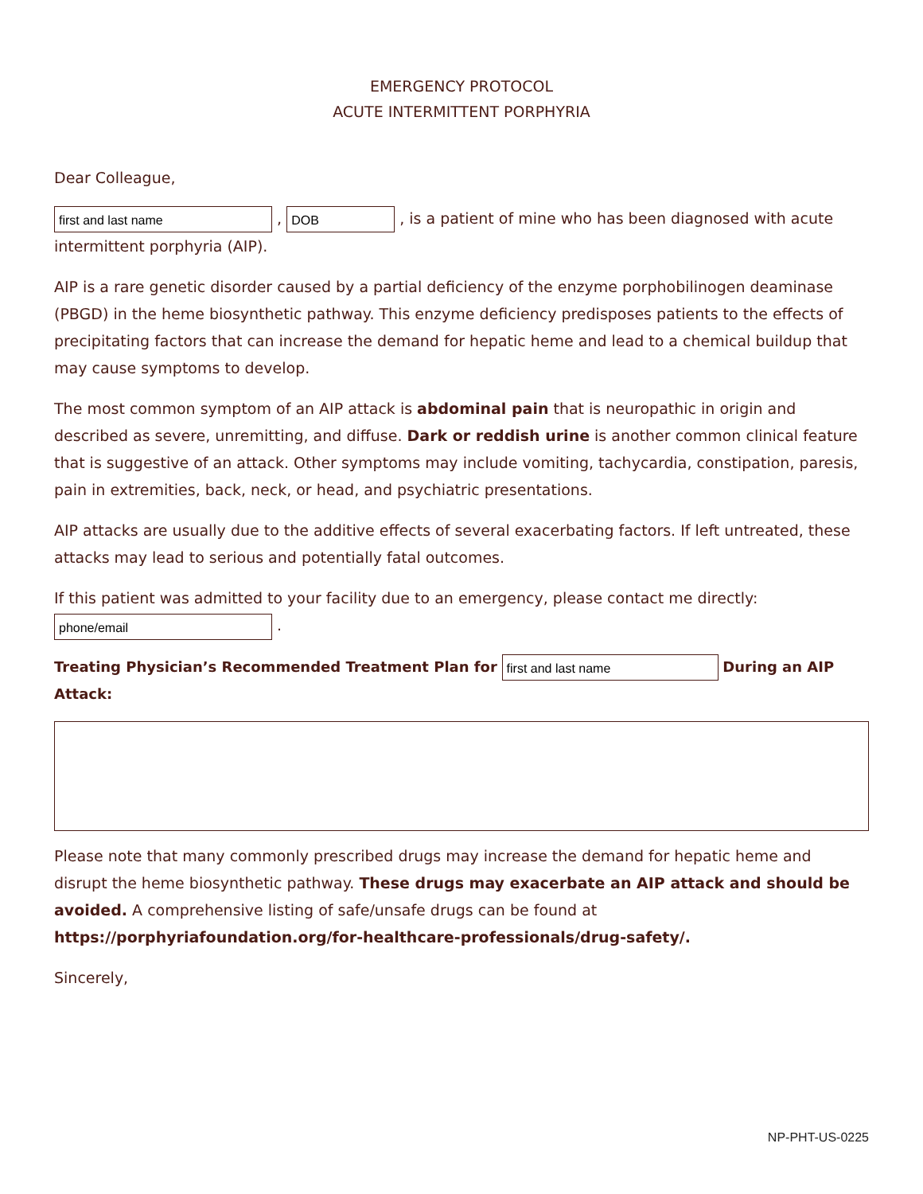EMERGENCY PROTOCOL
ACUTE INTERMITTENT PORPHYRIA
Dear Colleague,
first and last name , DOB , is a patient of mine who has been diagnosed with acute intermittent porphyria (AIP).
AIP is a rare genetic disorder caused by a partial deficiency of the enzyme porphobilinogen deaminase (PBGD) in the heme biosynthetic pathway. This enzyme deficiency predisposes patients to the effects of precipitating factors that can increase the demand for hepatic heme and lead to a chemical buildup that may cause symptoms to develop.
The most common symptom of an AIP attack is abdominal pain that is neuropathic in origin and described as severe, unremitting, and diffuse. Dark or reddish urine is another common clinical feature that is suggestive of an attack. Other symptoms may include vomiting, tachycardia, constipation, paresis, pain in extremities, back, neck, or head, and psychiatric presentations.
AIP attacks are usually due to the additive effects of several exacerbating factors. If left untreated, these attacks may lead to serious and potentially fatal outcomes.
If this patient was admitted to your facility due to an emergency, please contact me directly:
phone/email .
Treating Physician’s Recommended Treatment Plan for first and last name During an AIP Attack:
Please note that many commonly prescribed drugs may increase the demand for hepatic heme and disrupt the heme biosynthetic pathway. These drugs may exacerbate an AIP attack and should be avoided. A comprehensive listing of safe/unsafe drugs can be found at https://porphyriafoundation.org/for-healthcare-professionals/drug-safety/.
Sincerely,
NP-PHT-US-0225